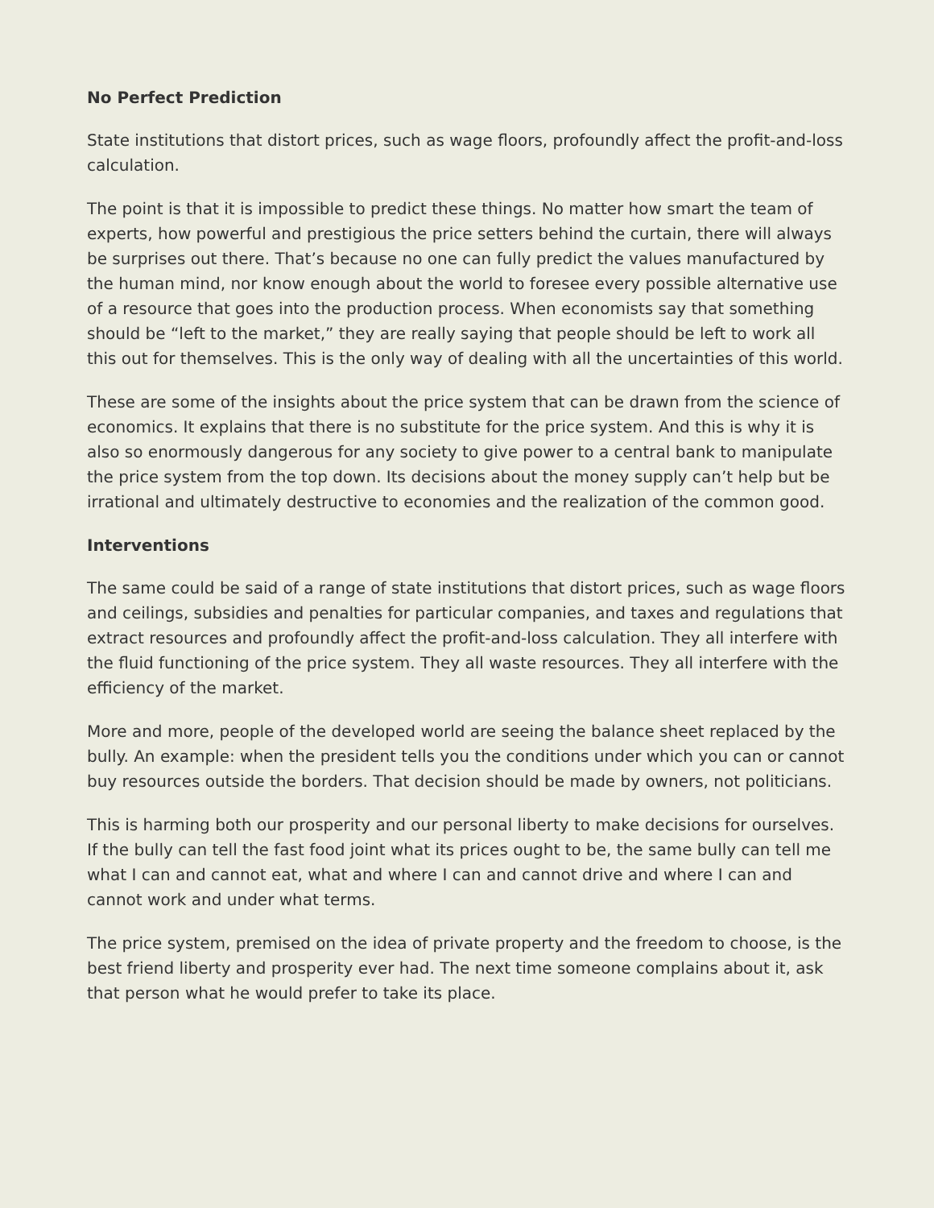No Perfect Prediction
State institutions that distort prices, such as wage floors, profoundly affect the profit-and-loss calculation.
The point is that it is impossible to predict these things. No matter how smart the team of experts, how powerful and prestigious the price setters behind the curtain, there will always be surprises out there. That’s because no one can fully predict the values manufactured by the human mind, nor know enough about the world to foresee every possible alternative use of a resource that goes into the production process. When economists say that something should be “left to the market,” they are really saying that people should be left to work all this out for themselves. This is the only way of dealing with all the uncertainties of this world.
These are some of the insights about the price system that can be drawn from the science of economics. It explains that there is no substitute for the price system. And this is why it is also so enormously dangerous for any society to give power to a central bank to manipulate the price system from the top down. Its decisions about the money supply can’t help but be irrational and ultimately destructive to economies and the realization of the common good.
Interventions
The same could be said of a range of state institutions that distort prices, such as wage floors and ceilings, subsidies and penalties for particular companies, and taxes and regulations that extract resources and profoundly affect the profit-and-loss calculation. They all interfere with the fluid functioning of the price system. They all waste resources. They all interfere with the efficiency of the market.
More and more, people of the developed world are seeing the balance sheet replaced by the bully. An example: when the president tells you the conditions under which you can or cannot buy resources outside the borders. That decision should be made by owners, not politicians.
This is harming both our prosperity and our personal liberty to make decisions for ourselves. If the bully can tell the fast food joint what its prices ought to be, the same bully can tell me what I can and cannot eat, what and where I can and cannot drive and where I can and cannot work and under what terms.
The price system, premised on the idea of private property and the freedom to choose, is the best friend liberty and prosperity ever had. The next time someone complains about it, ask that person what he would prefer to take its place.